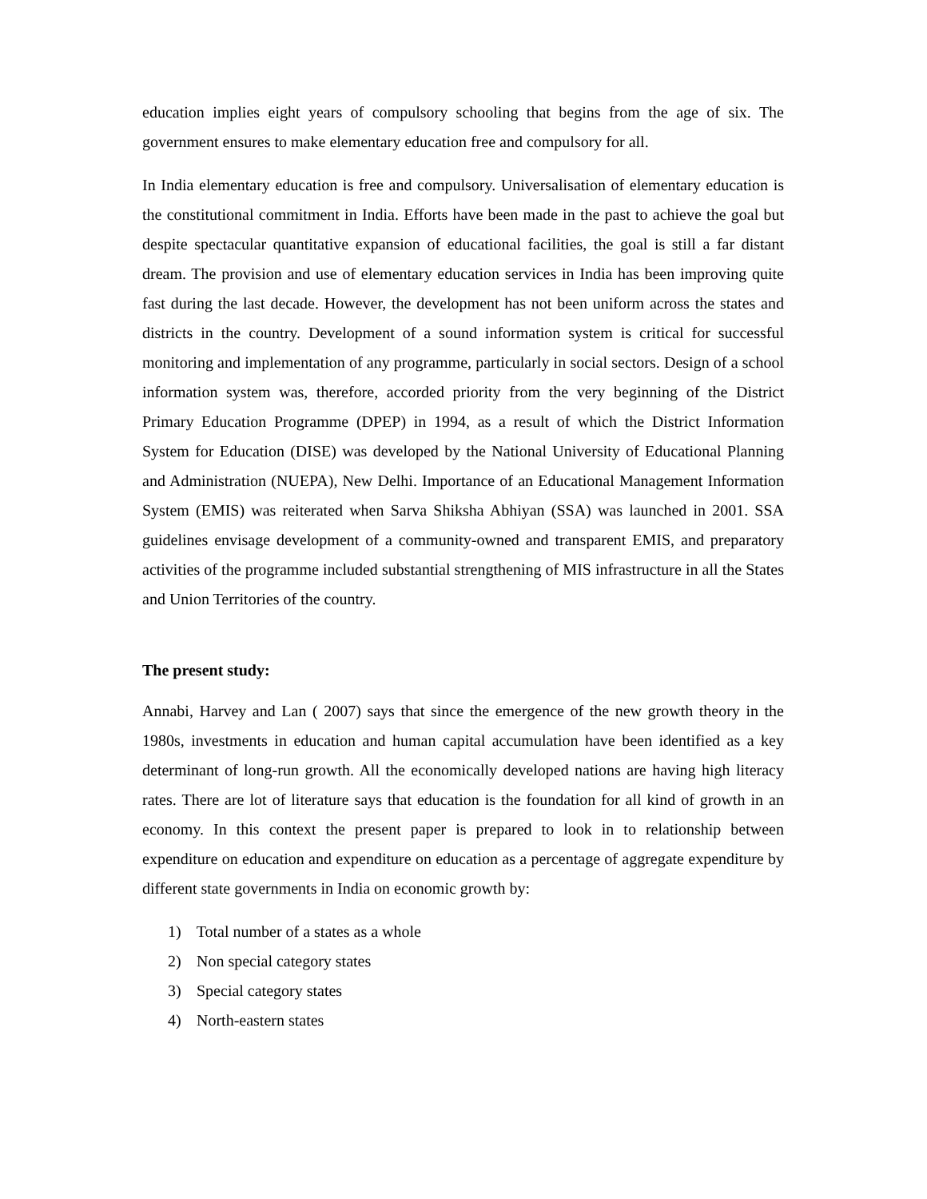education implies eight years of compulsory schooling that begins from the age of six. The government ensures to make elementary education free and compulsory for all.
In India elementary education is free and compulsory. Universalisation of elementary education is the constitutional commitment in India. Efforts have been made in the past to achieve the goal but despite spectacular quantitative expansion of educational facilities, the goal is still a far distant dream. The provision and use of elementary education services in India has been improving quite fast during the last decade. However, the development has not been uniform across the states and districts in the country. Development of a sound information system is critical for successful monitoring and implementation of any programme, particularly in social sectors. Design of a school information system was, therefore, accorded priority from the very beginning of the District Primary Education Programme (DPEP) in 1994, as a result of which the District Information System for Education (DISE) was developed by the National University of Educational Planning and Administration (NUEPA), New Delhi. Importance of an Educational Management Information System (EMIS) was reiterated when Sarva Shiksha Abhiyan (SSA) was launched in 2001. SSA guidelines envisage development of a community-owned and transparent EMIS, and preparatory activities of the programme included substantial strengthening of MIS infrastructure in all the States and Union Territories of the country.
The present study:
Annabi, Harvey and Lan ( 2007) says that since the emergence of the new growth theory in the 1980s, investments in education and human capital accumulation have been identified as a key determinant of long-run growth. All the economically developed nations are having high literacy rates. There are lot of literature says that education is the foundation for all kind of growth in an economy. In this context the present paper is prepared to look in to relationship between expenditure on education and expenditure on education as a percentage of aggregate expenditure by different state governments in India on economic growth by:
1) Total number of a states as a whole
2) Non special category states
3) Special category states
4) North-eastern states